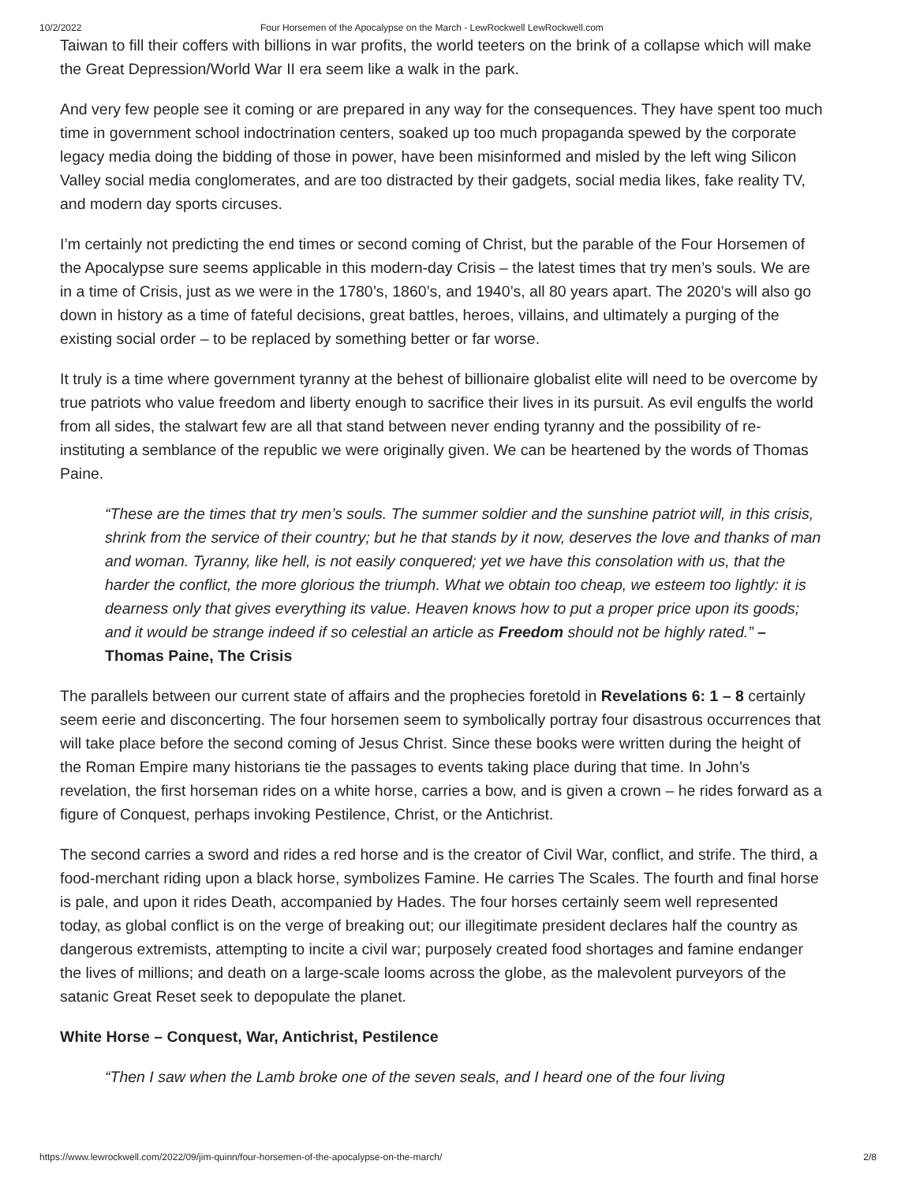10/2/2022 Four Horsemen of the Apocalypse on the March - LewRockwell LewRockwell.com
Taiwan to fill their coffers with billions in war profits, the world teeters on the brink of a collapse which will make the Great Depression/World War II era seem like a walk in the park.
And very few people see it coming or are prepared in any way for the consequences. They have spent too much time in government school indoctrination centers, soaked up too much propaganda spewed by the corporate legacy media doing the bidding of those in power, have been misinformed and misled by the left wing Silicon Valley social media conglomerates, and are too distracted by their gadgets, social media likes, fake reality TV, and modern day sports circuses.
I’m certainly not predicting the end times or second coming of Christ, but the parable of the Four Horsemen of the Apocalypse sure seems applicable in this modern-day Crisis – the latest times that try men’s souls. We are in a time of Crisis, just as we were in the 1780’s, 1860’s, and 1940’s, all 80 years apart. The 2020’s will also go down in history as a time of fateful decisions, great battles, heroes, villains, and ultimately a purging of the existing social order – to be replaced by something better or far worse.
It truly is a time where government tyranny at the behest of billionaire globalist elite will need to be overcome by true patriots who value freedom and liberty enough to sacrifice their lives in its pursuit. As evil engulfs the world from all sides, the stalwart few are all that stand between never ending tyranny and the possibility of re-instituting a semblance of the republic we were originally given. We can be heartened by the words of Thomas Paine.
“These are the times that try men’s souls. The summer soldier and the sunshine patriot will, in this crisis, shrink from the service of their country; but he that stands by it now, deserves the love and thanks of man and woman. Tyranny, like hell, is not easily conquered; yet we have this consolation with us, that the harder the conflict, the more glorious the triumph. What we obtain too cheap, we esteem too lightly: it is dearness only that gives everything its value. Heaven knows how to put a proper price upon its goods; and it would be strange indeed if so celestial an article as Freedom should not be highly rated.” – Thomas Paine, The Crisis
The parallels between our current state of affairs and the prophecies foretold in Revelations 6: 1 – 8 certainly seem eerie and disconcerting. The four horsemen seem to symbolically portray four disastrous occurrences that will take place before the second coming of Jesus Christ. Since these books were written during the height of the Roman Empire many historians tie the passages to events taking place during that time. In John’s revelation, the first horseman rides on a white horse, carries a bow, and is given a crown – he rides forward as a figure of Conquest, perhaps invoking Pestilence, Christ, or the Antichrist.
The second carries a sword and rides a red horse and is the creator of Civil War, conflict, and strife. The third, a food-merchant riding upon a black horse, symbolizes Famine. He carries The Scales. The fourth and final horse is pale, and upon it rides Death, accompanied by Hades. The four horses certainly seem well represented today, as global conflict is on the verge of breaking out; our illegitimate president declares half the country as dangerous extremists, attempting to incite a civil war; purposely created food shortages and famine endanger the lives of millions; and death on a large-scale looms across the globe, as the malevolent purveyors of the satanic Great Reset seek to depopulate the planet.
White Horse – Conquest, War, Antichrist, Pestilence
“Then I saw when the Lamb broke one of the seven seals, and I heard one of the four living
https://www.lewrockwell.com/2022/09/jim-quinn/four-horsemen-of-the-apocalypse-on-the-march/ 2/8